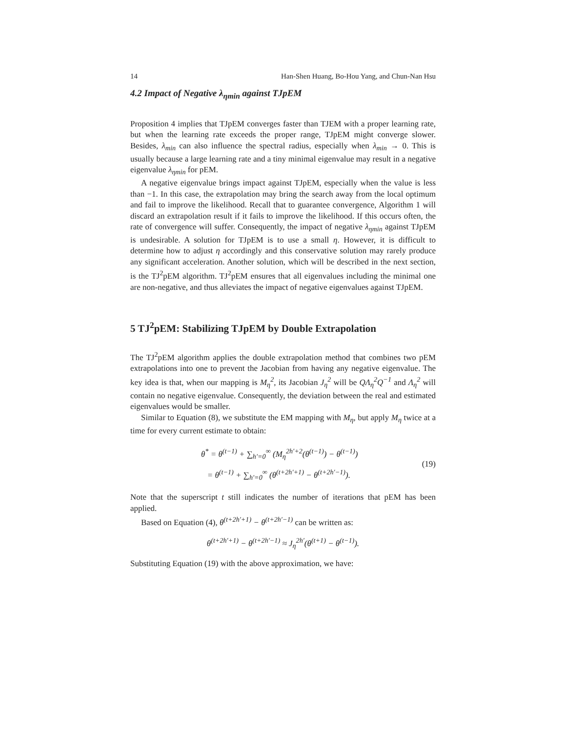14 Han-Shen Huang, Bo-Hou Yang, and Chun-Nan Hsu
4.2 Impact of Negative λ<sub>ηmin</sub> against TJpEM
Proposition 4 implies that TJpEM converges faster than TJEM with a proper learning rate, but when the learning rate exceeds the proper range, TJpEM might converge slower. Besides, λ<sub>min</sub> can also influence the spectral radius, especially when λ<sub>min</sub> → 0. This is usually because a large learning rate and a tiny minimal eigenvalue may result in a negative eigenvalue λ<sub>ηmin</sub> for pEM.
A negative eigenvalue brings impact against TJpEM, especially when the value is less than −1. In this case, the extrapolation may bring the search away from the local optimum and fail to improve the likelihood. Recall that to guarantee convergence, Algorithm 1 will discard an extrapolation result if it fails to improve the likelihood. If this occurs often, the rate of convergence will suffer. Consequently, the impact of negative λ<sub>ηmin</sub> against TJpEM is undesirable. A solution for TJpEM is to use a small η. However, it is difficult to determine how to adjust η accordingly and this conservative solution may rarely produce any significant acceleration. Another solution, which will be described in the next section, is the TJ<sup>2</sup>pEM algorithm. TJ<sup>2</sup>pEM ensures that all eigenvalues including the minimal one are non-negative, and thus alleviates the impact of negative eigenvalues against TJpEM.
5 TJ<sup>2</sup>pEM: Stabilizing TJpEM by Double Extrapolation
The TJ<sup>2</sup>pEM algorithm applies the double extrapolation method that combines two pEM extrapolations into one to prevent the Jacobian from having any negative eigenvalue. The key idea is that, when our mapping is M<sub>η</sub><sup>2</sup>, its Jacobian J<sub>η</sub><sup>2</sup> will be QΛ<sub>η</sub><sup>2</sup>Q<sup>−1</sup> and Λ<sub>η</sub><sup>2</sup> will contain no negative eigenvalue. Consequently, the deviation between the real and estimated eigenvalues would be smaller.
Similar to Equation (8), we substitute the EM mapping with M<sub>η</sub>, but apply M<sub>η</sub> twice at a time for every current estimate to obtain:
θ<sup>*</sup> = θ<sup>(t−1)</sup> + ∑<sub>h′=0</sub><sup>∞</sup> (M<sub>η</sub><sup>2h′+2</sup>(θ<sup>(t−1)</sup>) − θ<sup>(t−1)</sup>)
= θ<sup>(t−1)</sup> + ∑<sub>h′=0</sub><sup>∞</sup> (θ<sup>(t+2h′+1)</sup> − θ<sup>(t+2h′−1)</sup>).
(19)
Note that the superscript t still indicates the number of iterations that pEM has been applied.
Based on Equation (4), θ<sup>(t+2h′+1)</sup> − θ<sup>(t+2h′−1)</sup> can be written as:
θ<sup>(t+2h′+1)</sup> − θ<sup>(t+2h′−1)</sup> ≈ J<sub>η</sub><sup>2h′</sup>(θ<sup>(t+1)</sup> − θ<sup>(t−1)</sup>).
Substituting Equation (19) with the above approximation, we have: